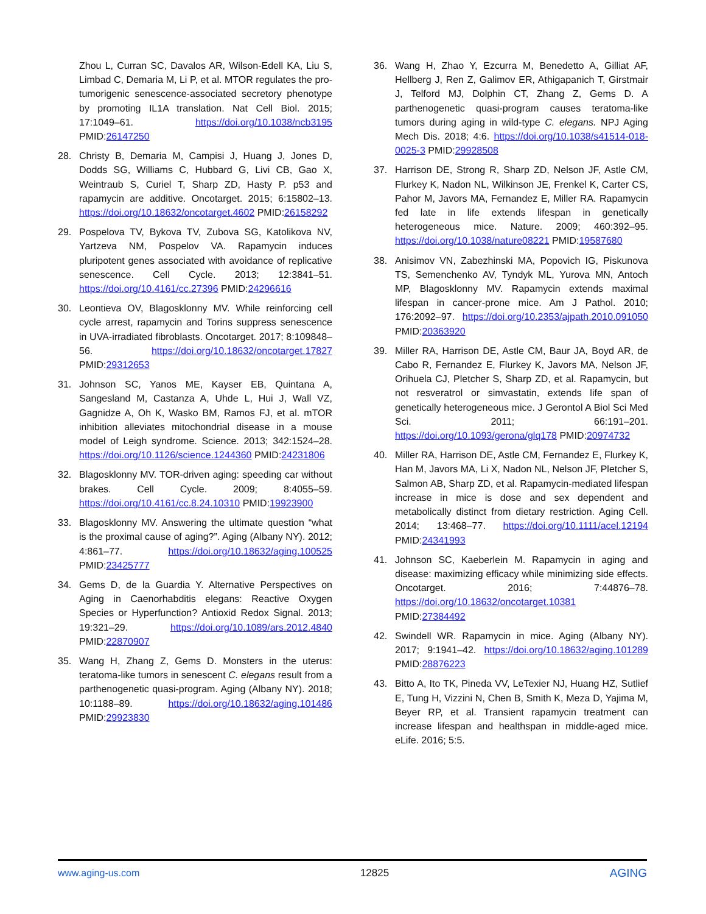Zhou L, Curran SC, Davalos AR, Wilson-Edell KA, Liu S, Limbad C, Demaria M, Li P, et al. MTOR regulates the pro-tumorigenic senescence-associated secretory phenotype by promoting IL1A translation. Nat Cell Biol. 2015; 17:1049–61. https://doi.org/10.1038/ncb3195 PMID:26147250
28. Christy B, Demaria M, Campisi J, Huang J, Jones D, Dodds SG, Williams C, Hubbard G, Livi CB, Gao X, Weintraub S, Curiel T, Sharp ZD, Hasty P. p53 and rapamycin are additive. Oncotarget. 2015; 6:15802–13. https://doi.org/10.18632/oncotarget.4602 PMID:26158292
29. Pospelova TV, Bykova TV, Zubova SG, Katolikova NV, Yartzeva NM, Pospelov VA. Rapamycin induces pluripotent genes associated with avoidance of replicative senescence. Cell Cycle. 2013; 12:3841–51. https://doi.org/10.4161/cc.27396 PMID:24296616
30. Leontieva OV, Blagosklonny MV. While reinforcing cell cycle arrest, rapamycin and Torins suppress senescence in UVA-irradiated fibroblasts. Oncotarget. 2017; 8:109848–56. https://doi.org/10.18632/oncotarget.17827 PMID:29312653
31. Johnson SC, Yanos ME, Kayser EB, Quintana A, Sangesland M, Castanza A, Uhde L, Hui J, Wall VZ, Gagnidze A, Oh K, Wasko BM, Ramos FJ, et al. mTOR inhibition alleviates mitochondrial disease in a mouse model of Leigh syndrome. Science. 2013; 342:1524–28. https://doi.org/10.1126/science.1244360 PMID:24231806
32. Blagosklonny MV. TOR-driven aging: speeding car without brakes. Cell Cycle. 2009; 8:4055–59. https://doi.org/10.4161/cc.8.24.10310 PMID:19923900
33. Blagosklonny MV. Answering the ultimate question “what is the proximal cause of aging?”. Aging (Albany NY). 2012; 4:861–77. https://doi.org/10.18632/aging.100525 PMID:23425777
34. Gems D, de la Guardia Y. Alternative Perspectives on Aging in Caenorhabditis elegans: Reactive Oxygen Species or Hyperfunction? Antioxid Redox Signal. 2013; 19:321–29. https://doi.org/10.1089/ars.2012.4840 PMID:22870907
35. Wang H, Zhang Z, Gems D. Monsters in the uterus: teratoma-like tumors in senescent C. elegans result from a parthenogenetic quasi-program. Aging (Albany NY). 2018; 10:1188–89. https://doi.org/10.18632/aging.101486 PMID:29923830
36. Wang H, Zhao Y, Ezcurra M, Benedetto A, Gilliat AF, Hellberg J, Ren Z, Galimov ER, Athigapanich T, Girstmair J, Telford MJ, Dolphin CT, Zhang Z, Gems D. A parthenogenetic quasi-program causes teratoma-like tumors during aging in wild-type C. elegans. NPJ Aging Mech Dis. 2018; 4:6. https://doi.org/10.1038/s41514-018-0025-3 PMID:29928508
37. Harrison DE, Strong R, Sharp ZD, Nelson JF, Astle CM, Flurkey K, Nadon NL, Wilkinson JE, Frenkel K, Carter CS, Pahor M, Javors MA, Fernandez E, Miller RA. Rapamycin fed late in life extends lifespan in genetically heterogeneous mice. Nature. 2009; 460:392–95. https://doi.org/10.1038/nature08221 PMID:19587680
38. Anisimov VN, Zabezhinski MA, Popovich IG, Piskunova TS, Semenchenko AV, Tyndyk ML, Yurova MN, Antoch MP, Blagosklonny MV. Rapamycin extends maximal lifespan in cancer-prone mice. Am J Pathol. 2010; 176:2092–97. https://doi.org/10.2353/ajpath.2010.091050 PMID:20363920
39. Miller RA, Harrison DE, Astle CM, Baur JA, Boyd AR, de Cabo R, Fernandez E, Flurkey K, Javors MA, Nelson JF, Orihuela CJ, Pletcher S, Sharp ZD, et al. Rapamycin, but not resveratrol or simvastatin, extends life span of genetically heterogeneous mice. J Gerontol A Biol Sci Med Sci. 2011; 66:191–201. https://doi.org/10.1093/gerona/glq178 PMID:20974732
40. Miller RA, Harrison DE, Astle CM, Fernandez E, Flurkey K, Han M, Javors MA, Li X, Nadon NL, Nelson JF, Pletcher S, Salmon AB, Sharp ZD, et al. Rapamycin-mediated lifespan increase in mice is dose and sex dependent and metabolically distinct from dietary restriction. Aging Cell. 2014; 13:468–77. https://doi.org/10.1111/acel.12194 PMID:24341993
41. Johnson SC, Kaeberlein M. Rapamycin in aging and disease: maximizing efficacy while minimizing side effects. Oncotarget. 2016; 7:44876–78. https://doi.org/10.18632/oncotarget.10381 PMID:27384492
42. Swindell WR. Rapamycin in mice. Aging (Albany NY). 2017; 9:1941–42. https://doi.org/10.18632/aging.101289 PMID:28876223
43. Bitto A, Ito TK, Pineda VV, LeTexier NJ, Huang HZ, Sutlief E, Tung H, Vizzini N, Chen B, Smith K, Meza D, Yajima M, Beyer RP, et al. Transient rapamycin treatment can increase lifespan and healthspan in middle-aged mice. eLife. 2016; 5:5.
www.aging-us.com 12825 AGING